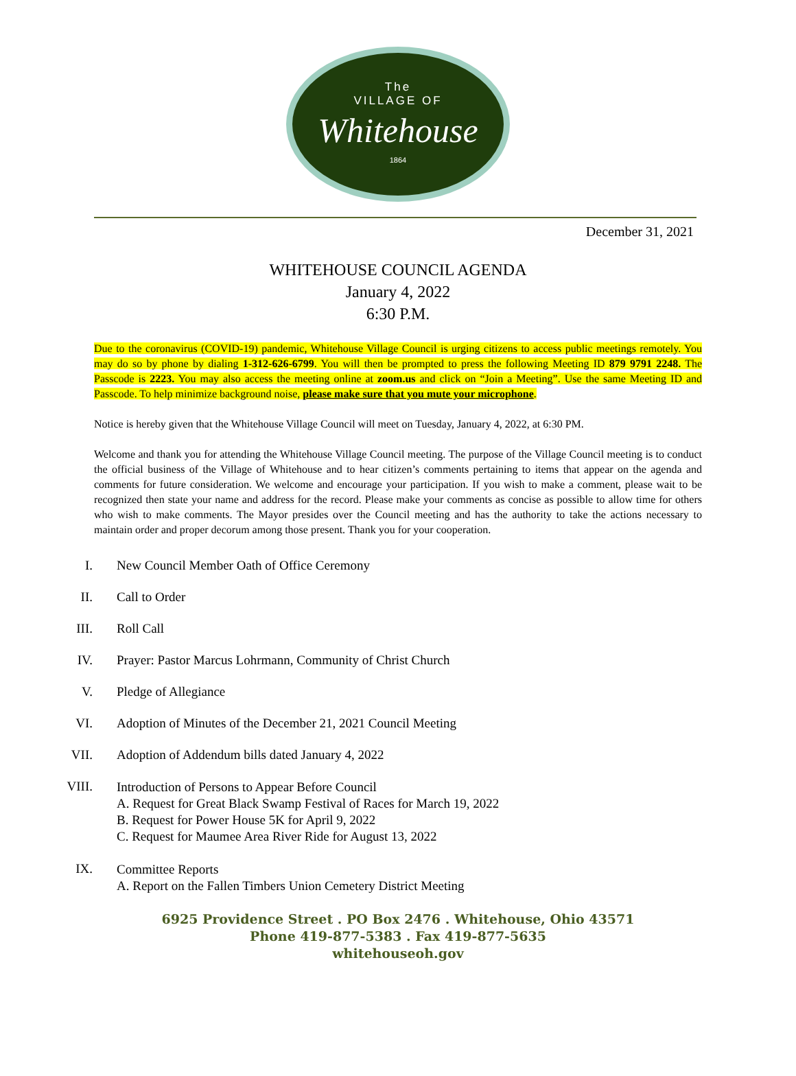The
VILLAGE OF
Whitehouse
1864
December 31, 2021
WHITEHOUSE COUNCIL AGENDA
January 4, 2022
6:30 P.M.
Due to the coronavirus (COVID-19) pandemic, Whitehouse Village Council is urging citizens to access public meetings remotely. You may do so by phone by dialing 1-312-626-6799. You will then be prompted to press the following Meeting ID 879 9791 2248. The Passcode is 2223. You may also access the meeting online at zoom.us and click on “Join a Meeting”. Use the same Meeting ID and Passcode. To help minimize background noise, please make sure that you mute your microphone.
Notice is hereby given that the Whitehouse Village Council will meet on Tuesday, January 4, 2022, at 6:30 PM.
Welcome and thank you for attending the Whitehouse Village Council meeting. The purpose of the Village Council meeting is to conduct the official business of the Village of Whitehouse and to hear citizen’s comments pertaining to items that appear on the agenda and comments for future consideration. We welcome and encourage your participation. If you wish to make a comment, please wait to be recognized then state your name and address for the record. Please make your comments as concise as possible to allow time for others who wish to make comments. The Mayor presides over the Council meeting and has the authority to take the actions necessary to maintain order and proper decorum among those present. Thank you for your cooperation.
I. New Council Member Oath of Office Ceremony
II. Call to Order
III. Roll Call
IV. Prayer: Pastor Marcus Lohrmann, Community of Christ Church
V. Pledge of Allegiance
VI. Adoption of Minutes of the December 21, 2021 Council Meeting
VII. Adoption of Addendum bills dated January 4, 2022
VIII. Introduction of Persons to Appear Before Council
A. Request for Great Black Swamp Festival of Races for March 19, 2022
B. Request for Power House 5K for April 9, 2022
C. Request for Maumee Area River Ride for August 13, 2022
IX. Committee Reports
A. Report on the Fallen Timbers Union Cemetery District Meeting
6925 Providence Street . PO Box 2476 . Whitehouse, Ohio 43571
Phone 419-877-5383 . Fax 419-877-5635
whitehouseoh.gov